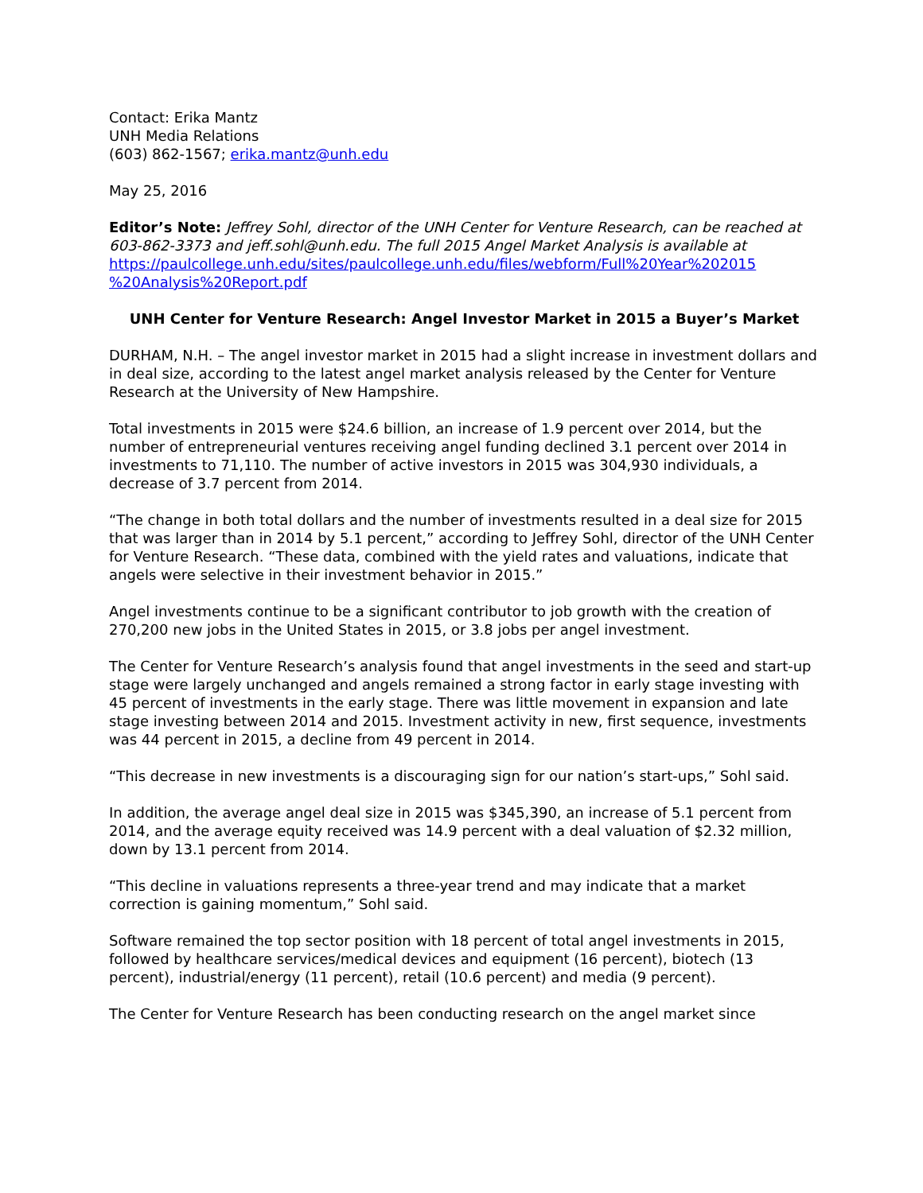Contact: Erika Mantz
UNH Media Relations
(603) 862-1567; erika.mantz@unh.edu
May 25, 2016
Editor’s Note: Jeffrey Sohl, director of the UNH Center for Venture Research, can be reached at 603-862-3373 and jeff.sohl@unh.edu. The full 2015 Angel Market Analysis is available at
https://paulcollege.unh.edu/sites/paulcollege.unh.edu/files/webform/Full%20Year%202015 %20Analysis%20Report.pdf
UNH Center for Venture Research: Angel Investor Market in 2015 a Buyer’s Market
DURHAM, N.H. – The angel investor market in 2015 had a slight increase in investment dollars and in deal size, according to the latest angel market analysis released by the Center for Venture Research at the University of New Hampshire.
Total investments in 2015 were $24.6 billion, an increase of 1.9 percent over 2014, but the number of entrepreneurial ventures receiving angel funding declined 3.1 percent over 2014 in investments to 71,110. The number of active investors in 2015 was 304,930 individuals, a decrease of 3.7 percent from 2014.
“The change in both total dollars and the number of investments resulted in a deal size for 2015 that was larger than in 2014 by 5.1 percent,” according to Jeffrey Sohl, director of the UNH Center for Venture Research. “These data, combined with the yield rates and valuations, indicate that angels were selective in their investment behavior in 2015.”
Angel investments continue to be a significant contributor to job growth with the creation of 270,200 new jobs in the United States in 2015, or 3.8 jobs per angel investment.
The Center for Venture Research’s analysis found that angel investments in the seed and start-up stage were largely unchanged and angels remained a strong factor in early stage investing with 45 percent of investments in the early stage. There was little movement in expansion and late stage investing between 2014 and 2015. Investment activity in new, first sequence, investments was 44 percent in 2015, a decline from 49 percent in 2014.
“This decrease in new investments is a discouraging sign for our nation’s start-ups,” Sohl said.
In addition, the average angel deal size in 2015 was $345,390, an increase of 5.1 percent from 2014, and the average equity received was 14.9 percent with a deal valuation of $2.32 million, down by 13.1 percent from 2014.
“This decline in valuations represents a three-year trend and may indicate that a market correction is gaining momentum,” Sohl said.
Software remained the top sector position with 18 percent of total angel investments in 2015, followed by healthcare services/medical devices and equipment (16 percent), biotech (13 percent), industrial/energy (11 percent), retail (10.6 percent) and media (9 percent).
The Center for Venture Research has been conducting research on the angel market since